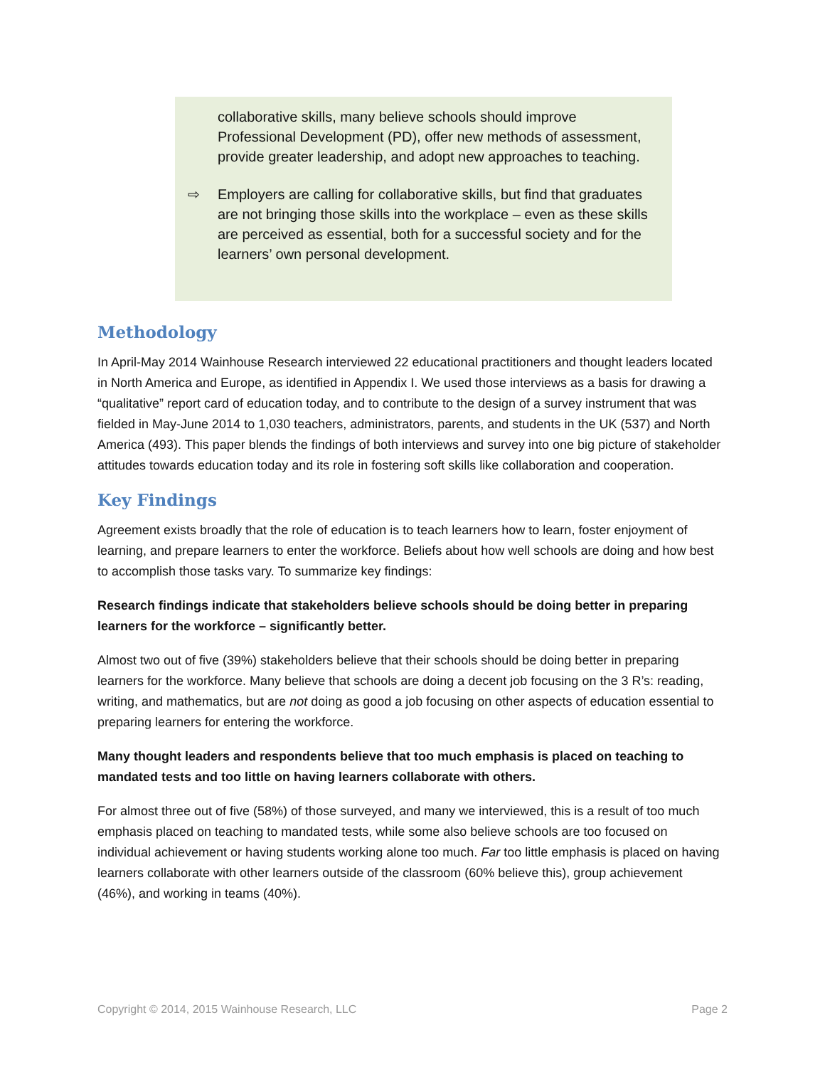collaborative skills, many believe schools should improve Professional Development (PD), offer new methods of assessment, provide greater leadership, and adopt new approaches to teaching.
⇨ Employers are calling for collaborative skills, but find that graduates are not bringing those skills into the workplace – even as these skills are perceived as essential, both for a successful society and for the learners’ own personal development.
Methodology
In April-May 2014 Wainhouse Research interviewed 22 educational practitioners and thought leaders located in North America and Europe, as identified in Appendix I. We used those interviews as a basis for drawing a “qualitative” report card of education today, and to contribute to the design of a survey instrument that was fielded in May-June 2014 to 1,030 teachers, administrators, parents, and students in the UK (537) and North America (493). This paper blends the findings of both interviews and survey into one big picture of stakeholder attitudes towards education today and its role in fostering soft skills like collaboration and cooperation.
Key Findings
Agreement exists broadly that the role of education is to teach learners how to learn, foster enjoyment of learning, and prepare learners to enter the workforce. Beliefs about how well schools are doing and how best to accomplish those tasks vary. To summarize key findings:
Research findings indicate that stakeholders believe schools should be doing better in preparing learners for the workforce – significantly better.
Almost two out of five (39%) stakeholders believe that their schools should be doing better in preparing learners for the workforce. Many believe that schools are doing a decent job focusing on the 3 R’s: reading, writing, and mathematics, but are not doing as good a job focusing on other aspects of education essential to preparing learners for entering the workforce.
Many thought leaders and respondents believe that too much emphasis is placed on teaching to mandated tests and too little on having learners collaborate with others.
For almost three out of five (58%) of those surveyed, and many we interviewed, this is a result of too much emphasis placed on teaching to mandated tests, while some also believe schools are too focused on individual achievement or having students working alone too much. Far too little emphasis is placed on having learners collaborate with other learners outside of the classroom (60% believe this), group achievement (46%), and working in teams (40%).
Copyright © 2014, 2015 Wainhouse Research, LLC Page 2